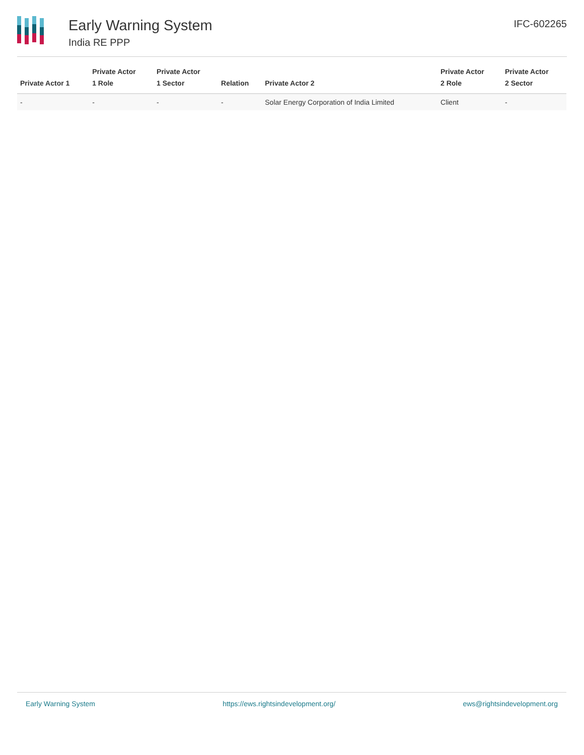Early Warning System
India RE PPP
IFC-602265
| Private Actor 1 | Private Actor 1 Role | Private Actor 1 Sector | Relation | Private Actor 2 | Private Actor 2 Role | Private Actor 2 Sector |
| --- | --- | --- | --- | --- | --- | --- |
| - | - | - | - | Solar Energy Corporation of India Limited | Client | - |
Early Warning System https://ews.rightsindevelopment.org/ ews@rightsindevelopment.org